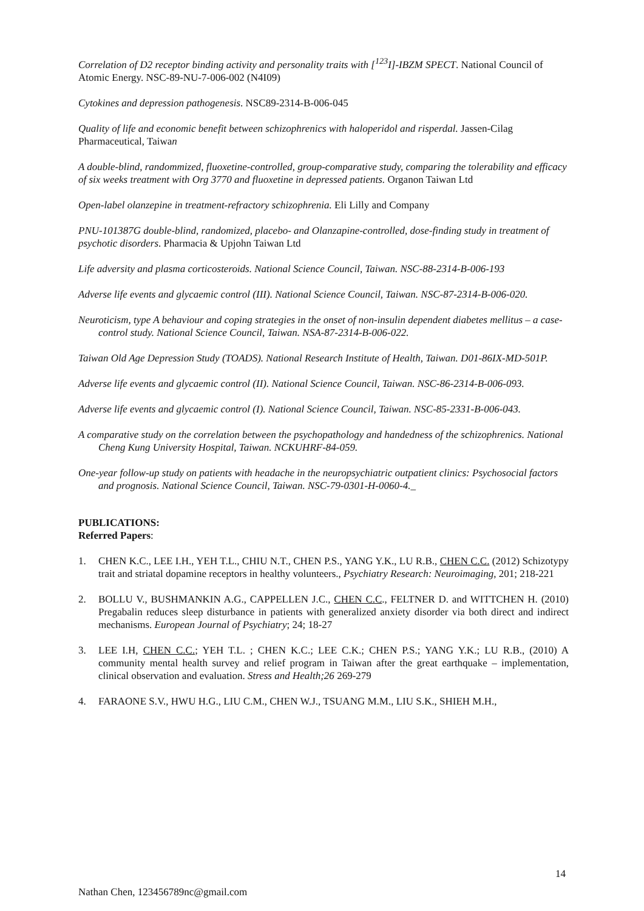Correlation of D2 receptor binding activity and personality traits with [<sup>123</sup>I]-IBZM SPECT. National Council of Atomic Energy. NSC-89-NU-7-006-002 (N4I09)
Cytokines and depression pathogenesis. NSC89-2314-B-006-045
Quality of life and economic benefit between schizophrenics with haloperidol and risperdal. Jassen-Cilag Pharmaceutical, Taiwan
A double-blind, randommized, fluoxetine-controlled, group-comparative study, comparing the tolerability and efficacy of six weeks treatment with Org 3770 and fluoxetine in depressed patients. Organon Taiwan Ltd
Open-label olanzepine in treatment-refractory schizophrenia. Eli Lilly and Company
PNU-101387G double-blind, randomized, placebo- and Olanzapine-controlled, dose-finding study in treatment of psychotic disorders. Pharmacia & Upjohn Taiwan Ltd
Life adversity and plasma corticosteroids. National Science Council, Taiwan. NSC-88-2314-B-006-193
Adverse life events and glycaemic control (III). National Science Council, Taiwan. NSC-87-2314-B-006-020.
Neuroticism, type A behaviour and coping strategies in the onset of non-insulin dependent diabetes mellitus – a case-control study. National Science Council, Taiwan. NSA-87-2314-B-006-022.
Taiwan Old Age Depression Study (TOADS). National Research Institute of Health, Taiwan. D01-86IX-MD-501P.
Adverse life events and glycaemic control (II). National Science Council, Taiwan. NSC-86-2314-B-006-093.
Adverse life events and glycaemic control (I). National Science Council, Taiwan. NSC-85-2331-B-006-043.
A comparative study on the correlation between the psychopathology and handedness of the schizophrenics. National Cheng Kung University Hospital, Taiwan. NCKUHRF-84-059.
One-year follow-up study on patients with headache in the neuropsychiatric outpatient clinics: Psychosocial factors and prognosis. National Science Council, Taiwan. NSC-79-0301-H-0060-4._
PUBLICATIONS:
Referred Papers:
1. CHEN K.C., LEE I.H., YEH T.L., CHIU N.T., CHEN P.S., YANG Y.K., LU R.B., CHEN C.C. (2012) Schizotypy trait and striatal dopamine receptors in healthy volunteers., Psychiatry Research: Neuroimaging, 201; 218-221
2. BOLLU V., BUSHMANKIN A.G., CAPPELLEN J.C., CHEN C.C., FELTNER D. and WITTCHEN H. (2010) Pregabalin reduces sleep disturbance in patients with generalized anxiety disorder via both direct and indirect mechanisms. European Journal of Psychiatry; 24; 18-27
3. LEE I.H, CHEN C.C.; YEH T.L. ; CHEN K.C.; LEE C.K.; CHEN P.S.; YANG Y.K.; LU R.B., (2010) A community mental health survey and relief program in Taiwan after the great earthquake – implementation, clinical observation and evaluation. Stress and Health;26 269-279
4. FARAONE S.V., HWU H.G., LIU C.M., CHEN W.J., TSUANG M.M., LIU S.K., SHIEH M.H.,
14
Nathan Chen, 123456789nc@gmail.com